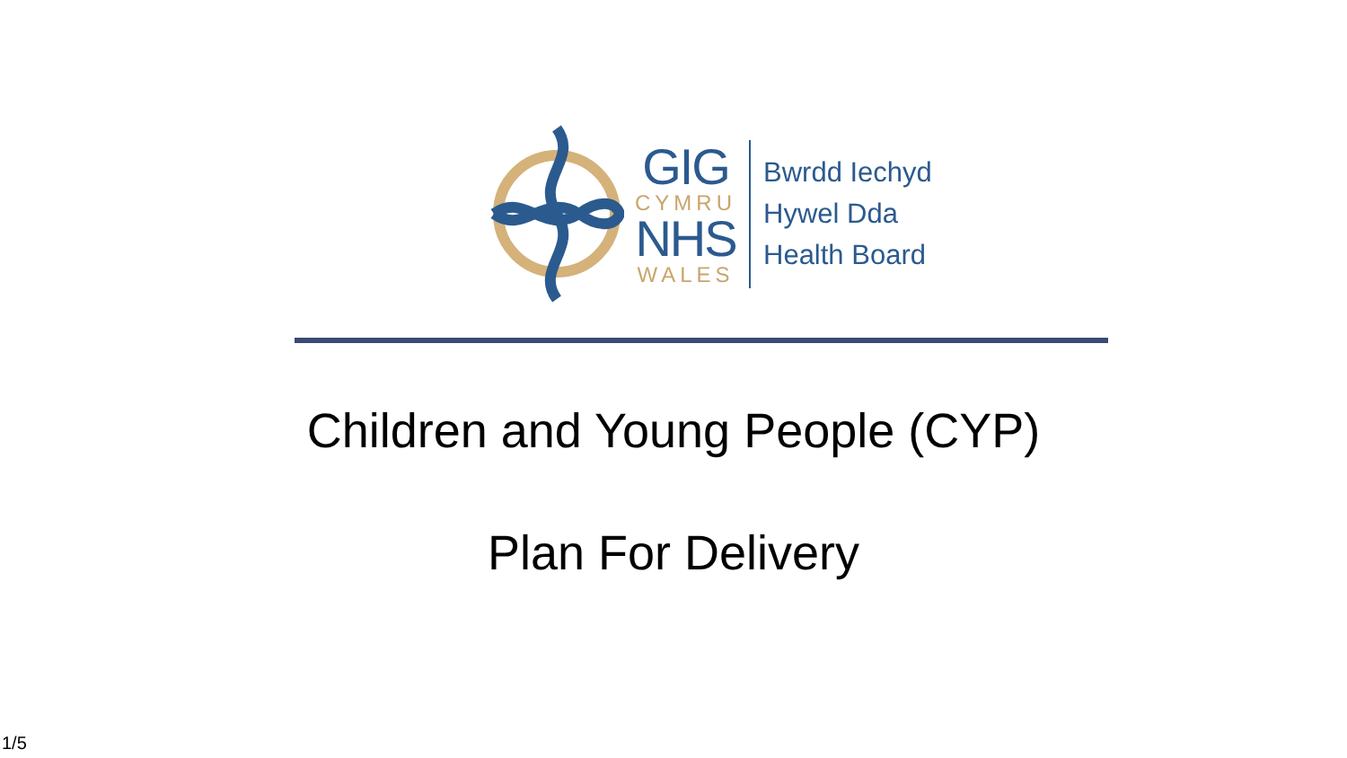GIG
CYMRU
NHS
WALES
Bwrdd Iechyd
Hywel Dda
Health Board
Children and Young People (CYP)
Plan For Delivery
1/5